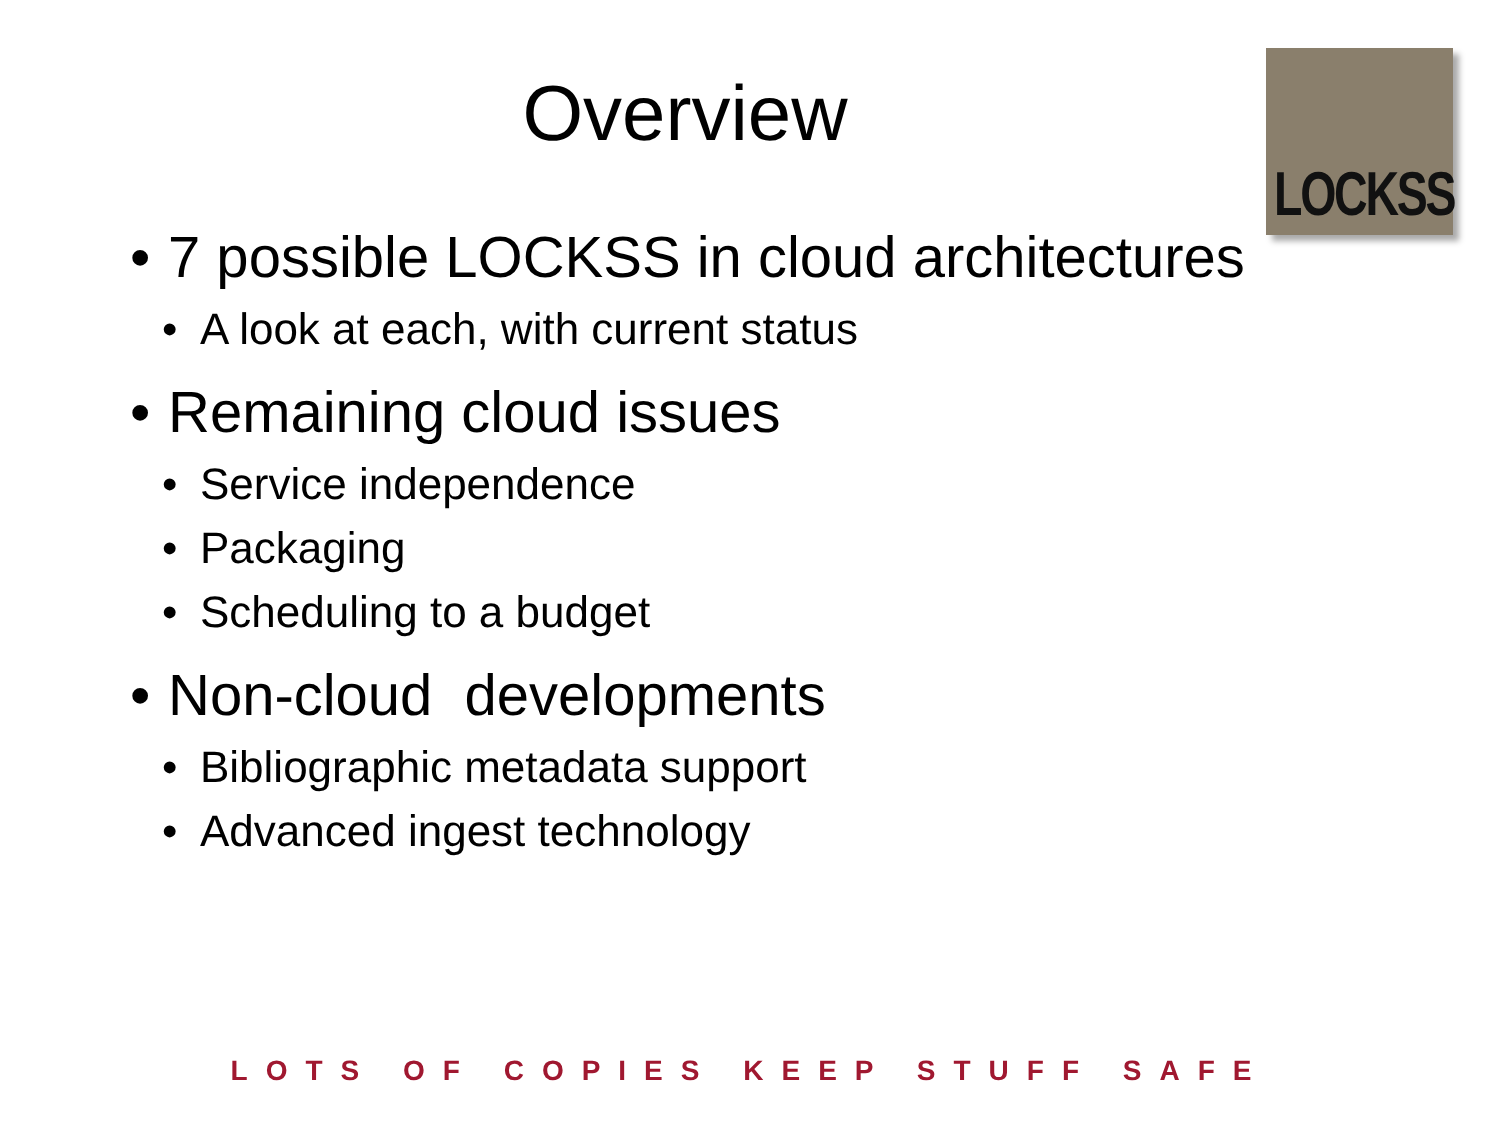LOCKSS
Overview
• 7 possible LOCKSS in cloud architectures
• A look at each, with current status
• Remaining cloud issues
• Service independence
• Packaging
• Scheduling to a budget
• Non-cloud developments
• Bibliographic metadata support
• Advanced ingest technology
LOTS OF COPIES KEEP STUFF SAFE